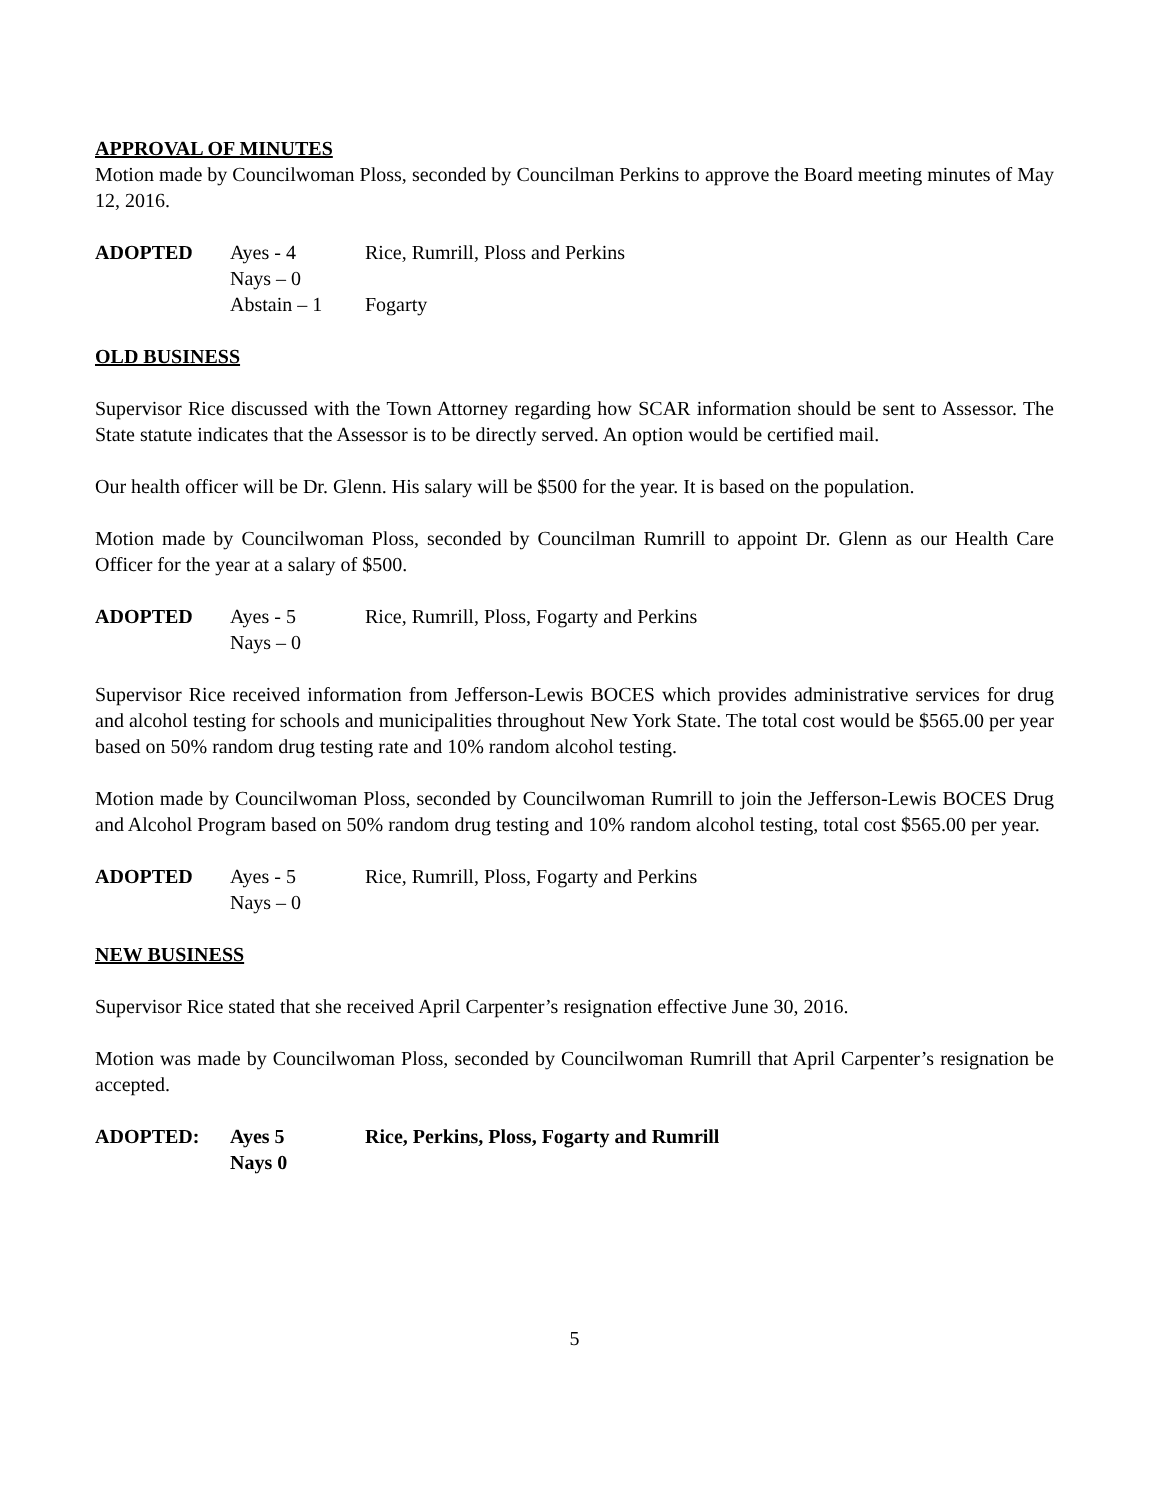APPROVAL OF MINUTES
Motion made by Councilwoman Ploss, seconded by Councilman Perkins to approve the Board meeting minutes of May 12, 2016.
ADOPTED Ayes - 4 Rice, Rumrill, Ploss and Perkins Nays – 0 Abstain – 1 Fogarty
OLD BUSINESS
Supervisor Rice discussed with the Town Attorney regarding how SCAR information should be sent to Assessor. The State statute indicates that the Assessor is to be directly served. An option would be certified mail.
Our health officer will be Dr. Glenn. His salary will be $500 for the year. It is based on the population.
Motion made by Councilwoman Ploss, seconded by Councilman Rumrill to appoint Dr. Glenn as our Health Care Officer for the year at a salary of $500.
ADOPTED Ayes - 5 Rice, Rumrill, Ploss, Fogarty and Perkins Nays – 0
Supervisor Rice received information from Jefferson-Lewis BOCES which provides administrative services for drug and alcohol testing for schools and municipalities throughout New York State. The total cost would be $565.00 per year based on 50% random drug testing rate and 10% random alcohol testing.
Motion made by Councilwoman Ploss, seconded by Councilwoman Rumrill to join the Jefferson-Lewis BOCES Drug and Alcohol Program based on 50% random drug testing and 10% random alcohol testing, total cost $565.00 per year.
ADOPTED Ayes - 5 Rice, Rumrill, Ploss, Fogarty and Perkins Nays – 0
NEW BUSINESS
Supervisor Rice stated that she received April Carpenter’s resignation effective June 30, 2016.
Motion was made by Councilwoman Ploss, seconded by Councilwoman Rumrill that April Carpenter’s resignation be accepted.
ADOPTED: Ayes 5 Rice, Perkins, Ploss, Fogarty and Rumrill Nays 0
5